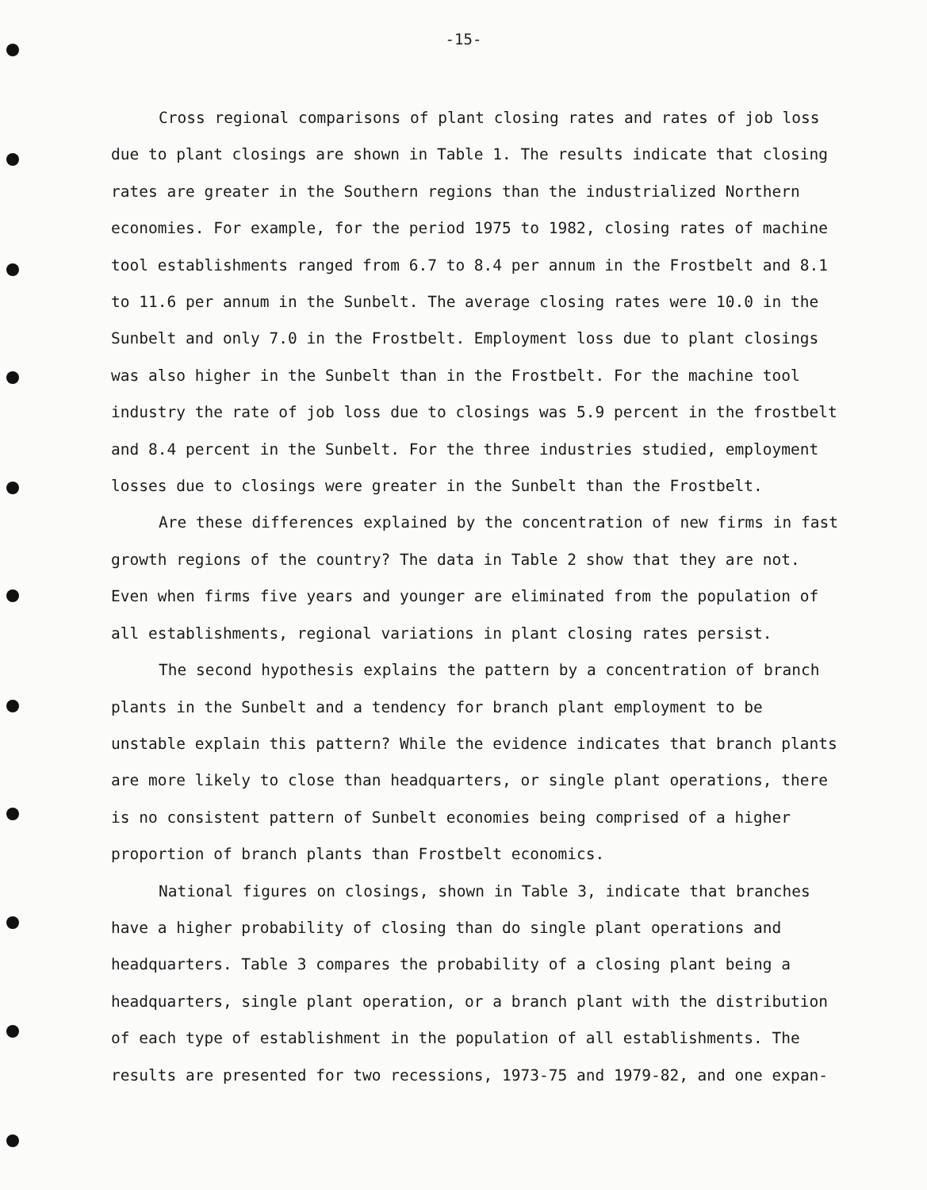-15-
Cross regional comparisons of plant closing rates and rates of job loss due to plant closings are shown in Table 1. The results indicate that closing rates are greater in the Southern regions than the industrialized Northern economies. For example, for the period 1975 to 1982, closing rates of machine tool establishments ranged from 6.7 to 8.4 per annum in the Frostbelt and 8.1 to 11.6 per annum in the Sunbelt. The average closing rates were 10.0 in the Sunbelt and only 7.0 in the Frostbelt. Employment loss due to plant closings was also higher in the Sunbelt than in the Frostbelt. For the machine tool industry the rate of job loss due to closings was 5.9 percent in the frostbelt and 8.4 percent in the Sunbelt. For the three industries studied, employment losses due to closings were greater in the Sunbelt than the Frostbelt.
Are these differences explained by the concentration of new firms in fast growth regions of the country? The data in Table 2 show that they are not. Even when firms five years and younger are eliminated from the population of all establishments, regional variations in plant closing rates persist.
The second hypothesis explains the pattern by a concentration of branch plants in the Sunbelt and a tendency for branch plant employment to be unstable explain this pattern? While the evidence indicates that branch plants are more likely to close than headquarters, or single plant operations, there is no consistent pattern of Sunbelt economies being comprised of a higher proportion of branch plants than Frostbelt economics.
National figures on closings, shown in Table 3, indicate that branches have a higher probability of closing than do single plant operations and headquarters. Table 3 compares the probability of a closing plant being a headquarters, single plant operation, or a branch plant with the distribution of each type of establishment in the population of all establishments. The results are presented for two recessions, 1973-75 and 1979-82, and one expan-